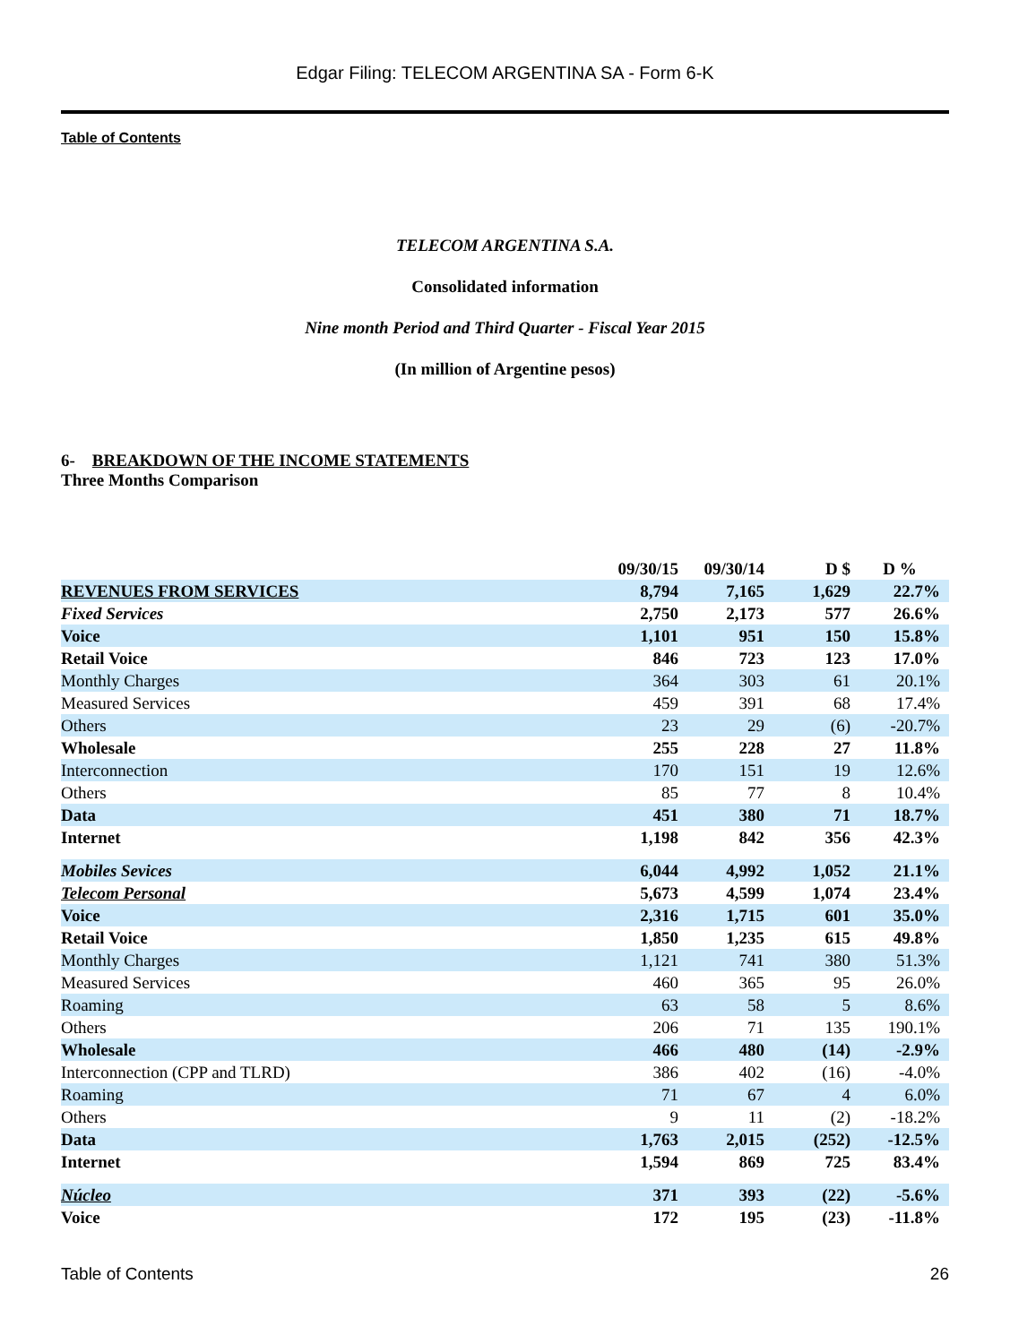Edgar Filing: TELECOM ARGENTINA SA - Form 6-K
Table of Contents
TELECOM ARGENTINA S.A.
Consolidated information
Nine month Period and Third Quarter - Fiscal Year 2015
(In million of Argentine pesos)
6- BREAKDOWN OF THE INCOME STATEMENTS
Three Months Comparison
| | 09/30/15 | 09/30/14 | D $ | D % |
| --- | --- | --- | --- | --- |
| REVENUES FROM SERVICES | 8,794 | 7,165 | 1,629 | 22.7% |
| Fixed Services | 2,750 | 2,173 | 577 | 26.6% |
| Voice | 1,101 | 951 | 150 | 15.8% |
| Retail Voice | 846 | 723 | 123 | 17.0% |
| Monthly Charges | 364 | 303 | 61 | 20.1% |
| Measured Services | 459 | 391 | 68 | 17.4% |
| Others | 23 | 29 | (6) | -20.7% |
| Wholesale | 255 | 228 | 27 | 11.8% |
| Interconnection | 170 | 151 | 19 | 12.6% |
| Others | 85 | 77 | 8 | 10.4% |
| Data | 451 | 380 | 71 | 18.7% |
| Internet | 1,198 | 842 | 356 | 42.3% |
| Mobiles Sevices | 6,044 | 4,992 | 1,052 | 21.1% |
| Telecom Personal | 5,673 | 4,599 | 1,074 | 23.4% |
| Voice | 2,316 | 1,715 | 601 | 35.0% |
| Retail Voice | 1,850 | 1,235 | 615 | 49.8% |
| Monthly Charges | 1,121 | 741 | 380 | 51.3% |
| Measured Services | 460 | 365 | 95 | 26.0% |
| Roaming | 63 | 58 | 5 | 8.6% |
| Others | 206 | 71 | 135 | 190.1% |
| Wholesale | 466 | 480 | (14) | -2.9% |
| Interconnection (CPP and TLRD) | 386 | 402 | (16) | -4.0% |
| Roaming | 71 | 67 | 4 | 6.0% |
| Others | 9 | 11 | (2) | -18.2% |
| Data | 1,763 | 2,015 | (252) | -12.5% |
| Internet | 1,594 | 869 | 725 | 83.4% |
| Núcleo | 371 | 393 | (22) | -5.6% |
| Voice | 172 | 195 | (23) | -11.8% |
Table of Contents 26